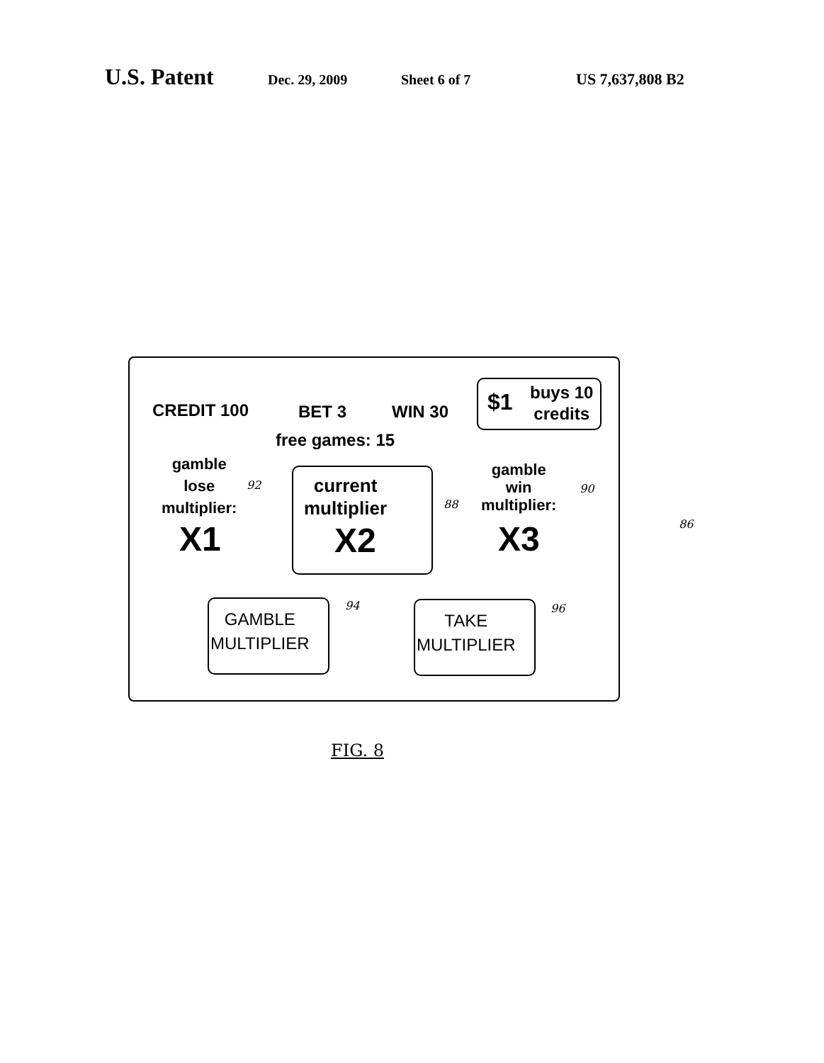U.S. Patent Dec. 29, 2009 Sheet 6 of 7 US 7,637,808 B2
CREDIT 100 BET 3 WIN 30 $1
buys 10
credits
free games: 15
gamble
lose
multiplier:
X1
current
multiplier
X2
gamble
win
multiplier:
X3
GAMBLE
MULTIPLIER
TAKE
MULTIPLIER
92
88
90
94 96
86
FIG. 8